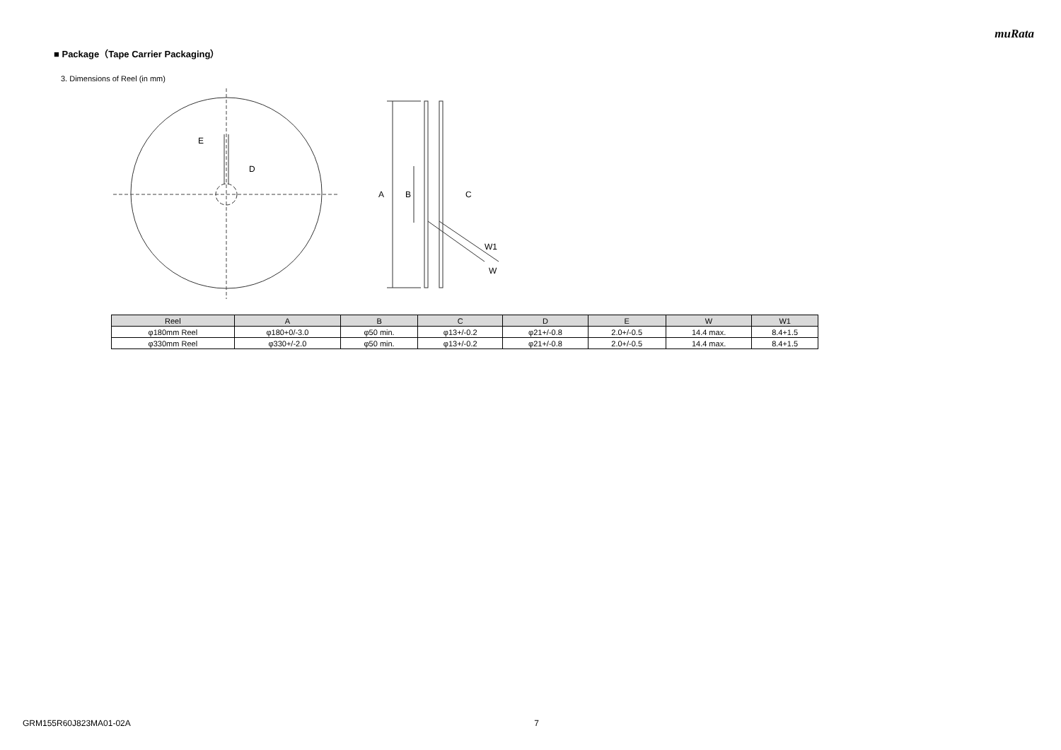muRata
■ Package（Tape Carrier Packaging）
3. Dimensions of Reel (in mm)
E
D
A
B
C
W1
W
| Reel | A | B | C | D | E | W | W1 |
| --- | --- | --- | --- | --- | --- | --- | --- |
| φ180mm Reel | φ180+0/-3.0 | φ50 min. | φ13+/-0.2 | φ21+/-0.8 | 2.0+/-0.5 | 14.4 max. | 8.4+1.5 |
| φ330mm Reel | φ330+/-2.0 | φ50 min. | φ13+/-0.2 | φ21+/-0.8 | 2.0+/-0.5 | 14.4 max. | 8.4+1.5 |
GRM155R60J823MA01-02A 7